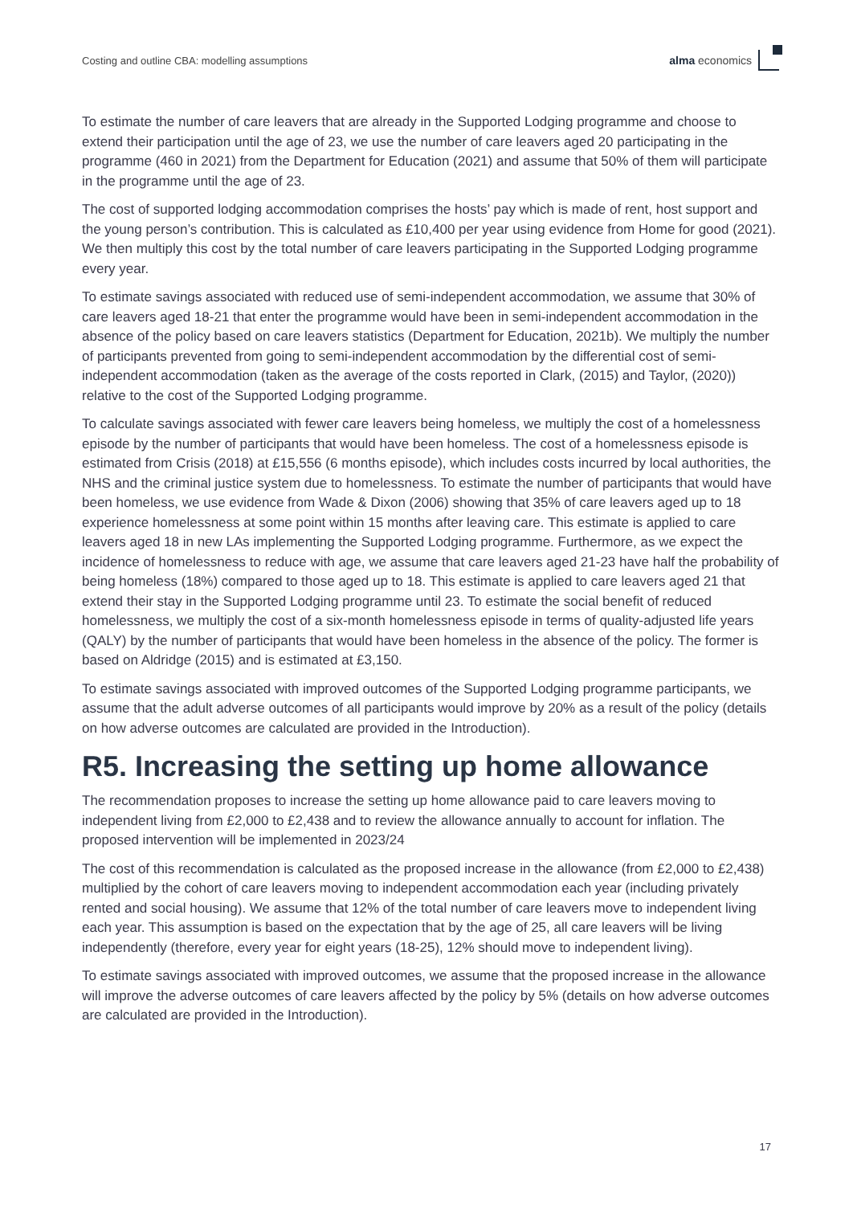Costing and outline CBA: modelling assumptions alma economics
To estimate the number of care leavers that are already in the Supported Lodging programme and choose to extend their participation until the age of 23, we use the number of care leavers aged 20 participating in the programme (460 in 2021) from the Department for Education (2021) and assume that 50% of them will participate in the programme until the age of 23.
The cost of supported lodging accommodation comprises the hosts’ pay which is made of rent, host support and the young person’s contribution. This is calculated as £10,400 per year using evidence from Home for good (2021). We then multiply this cost by the total number of care leavers participating in the Supported Lodging programme every year.
To estimate savings associated with reduced use of semi-independent accommodation, we assume that 30% of care leavers aged 18-21 that enter the programme would have been in semi-independent accommodation in the absence of the policy based on care leavers statistics (Department for Education, 2021b). We multiply the number of participants prevented from going to semi-independent accommodation by the differential cost of semi-independent accommodation (taken as the average of the costs reported in Clark, (2015) and Taylor, (2020)) relative to the cost of the Supported Lodging programme.
To calculate savings associated with fewer care leavers being homeless, we multiply the cost of a homelessness episode by the number of participants that would have been homeless. The cost of a homelessness episode is estimated from Crisis (2018) at £15,556 (6 months episode), which includes costs incurred by local authorities, the NHS and the criminal justice system due to homelessness. To estimate the number of participants that would have been homeless, we use evidence from Wade & Dixon (2006) showing that 35% of care leavers aged up to 18 experience homelessness at some point within 15 months after leaving care. This estimate is applied to care leavers aged 18 in new LAs implementing the Supported Lodging programme. Furthermore, as we expect the incidence of homelessness to reduce with age, we assume that care leavers aged 21-23 have half the probability of being homeless (18%) compared to those aged up to 18. This estimate is applied to care leavers aged 21 that extend their stay in the Supported Lodging programme until 23. To estimate the social benefit of reduced homelessness, we multiply the cost of a six-month homelessness episode in terms of quality-adjusted life years (QALY) by the number of participants that would have been homeless in the absence of the policy. The former is based on Aldridge (2015) and is estimated at £3,150.
To estimate savings associated with improved outcomes of the Supported Lodging programme participants, we assume that the adult adverse outcomes of all participants would improve by 20% as a result of the policy (details on how adverse outcomes are calculated are provided in the Introduction).
R5. Increasing the setting up home allowance
The recommendation proposes to increase the setting up home allowance paid to care leavers moving to independent living from £2,000 to £2,438 and to review the allowance annually to account for inflation. The proposed intervention will be implemented in 2023/24
The cost of this recommendation is calculated as the proposed increase in the allowance (from £2,000 to £2,438) multiplied by the cohort of care leavers moving to independent accommodation each year (including privately rented and social housing). We assume that 12% of the total number of care leavers move to independent living each year. This assumption is based on the expectation that by the age of 25, all care leavers will be living independently (therefore, every year for eight years (18-25), 12% should move to independent living).
To estimate savings associated with improved outcomes, we assume that the proposed increase in the allowance will improve the adverse outcomes of care leavers affected by the policy by 5% (details on how adverse outcomes are calculated are provided in the Introduction).
17